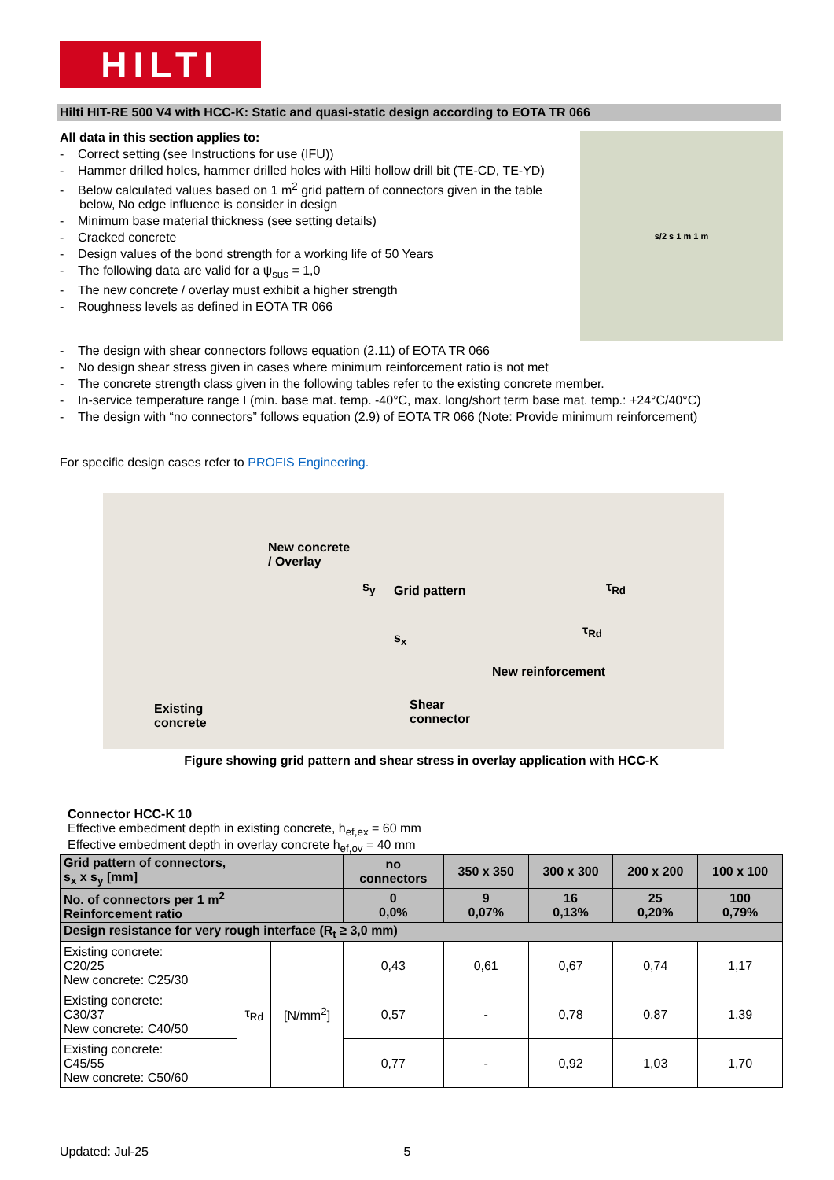HILTI
Hilti HIT-RE 500 V4 with HCC-K: Static and quasi-static design according to EOTA TR 066
All data in this section applies to:
- Correct setting (see Instructions for use (IFU))
- Hammer drilled holes, hammer drilled holes with Hilti hollow drill bit (TE-CD, TE-YD)
- Below calculated values based on 1 m<sup>2</sup> grid pattern of connectors given in the table below, No edge influence is consider in design
- Minimum base material thickness (see setting details)
- Cracked concrete
- Design values of the bond strength for a working life of 50 Years
- The following data are valid for a ψ<sub>sus</sub> = 1,0
- The new concrete / overlay must exhibit a higher strength
- Roughness levels as defined in EOTA TR 066
s/2 s 1 m 1 m
- The design with shear connectors follows equation (2.11) of EOTA TR 066
- No design shear stress given in cases where minimum reinforcement ratio is not met
- The concrete strength class given in the following tables refer to the existing concrete member.
- In-service temperature range I (min. base mat. temp. -40°C, max. long/short term base mat. temp.: +24°C/40°C)
- The design with “no connectors” follows equation (2.9) of EOTA TR 066 (Note: Provide minimum reinforcement)
For specific design cases refer to PROFIS Engineering.
New concrete
/ Overlay
Grid pattern
s<sub>x</sub>
s<sub>y</sub> τ<sub>Rd</sub>
τ<sub>Rd</sub>
New reinforcement
Existing
concrete
Shear
connector
Figure showing grid pattern and shear stress in overlay application with HCC-K
Connector HCC-K 10
Effective embedment depth in existing concrete, h<sub>ef,ex</sub> = 60 mm
Effective embedment depth in overlay concrete h<sub>ef,ov</sub> = 40 mm
| Grid pattern of connectors, s<sub>x</sub> x s<sub>y</sub> [mm] | | | no connectors | 350 x 350 | 300 x 300 | 200 x 200 | 100 x 100 |
| No. of connectors per 1 m<sup>2</sup> Reinforcement ratio | | | 0 0,0% | 9 0,07% | 16 0,13% | 25 0,20% | 100 0,79% |
| Design resistance for very rough interface (R<sub>t</sub> ≥ 3,0 mm) | | | | | | | |
| Existing concrete: C20/25 New concrete: C25/30 | τ<sub>Rd</sub> | [N/mm<sup>2</sup>] | 0,43 | 0,61 | 0,67 | 0,74 | 1,17 |
| Existing concrete: C30/37 New concrete: C40/50 | | | 0,57 | - | 0,78 | 0,87 | 1,39 |
| Existing concrete: C45/55 New concrete: C50/60 | | | 0,77 | - | 0,92 | 1,03 | 1,70 |
Updated: Jul-25 5